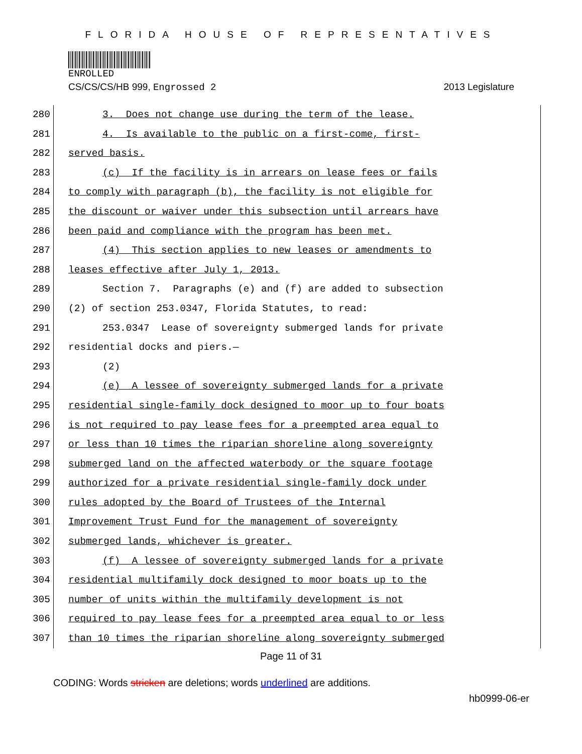FLORIDA HOUSE OF REPRESENTATIVES
ENROLLED
CS/CS/CS/HB 999, Engrossed 2 2013 Legislature
280 3. Does not change use during the term of the lease.
281 4. Is available to the public on a first-come, first-
282 served basis.
283 (c) If the facility is in arrears on lease fees or fails
284 to comply with paragraph (b), the facility is not eligible for
285 the discount or waiver under this subsection until arrears have
286 been paid and compliance with the program has been met.
287 (4) This section applies to new leases or amendments to
288 leases effective after July 1, 2013.
289 Section 7. Paragraphs (e) and (f) are added to subsection
290 (2) of section 253.0347, Florida Statutes, to read:
291 253.0347 Lease of sovereignty submerged lands for private
292 residential docks and piers.—
293 (2)
294 (e) A lessee of sovereignty submerged lands for a private
295 residential single-family dock designed to moor up to four boats
296 is not required to pay lease fees for a preempted area equal to
297 or less than 10 times the riparian shoreline along sovereignty
298 submerged land on the affected waterbody or the square footage
299 authorized for a private residential single-family dock under
300 rules adopted by the Board of Trustees of the Internal
301 Improvement Trust Fund for the management of sovereignty
302 submerged lands, whichever is greater.
303 (f) A lessee of sovereignty submerged lands for a private
304 residential multifamily dock designed to moor boats up to the
305 number of units within the multifamily development is not
306 required to pay lease fees for a preempted area equal to or less
307 than 10 times the riparian shoreline along sovereignty submerged
Page 11 of 31
CODING: Words stricken are deletions; words underlined are additions.
hb0999-06-er